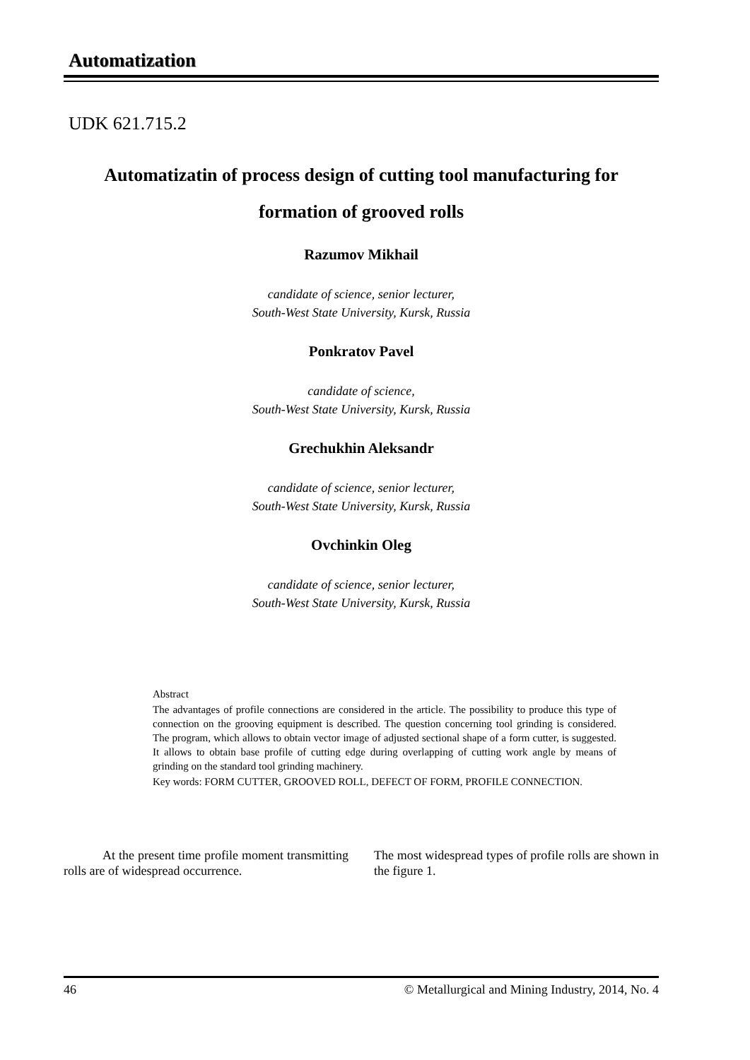Automatization
UDK 621.715.2
Automatizatin of process design of cutting tool manufacturing for
formation of grooved rolls
Razumov Mikhail
candidate of science, senior lecturer,
South-West State University, Kursk, Russia
Ponkratov Pavel
candidate of science,
South-West State University, Kursk, Russia
Grechukhin Aleksandr
candidate of science, senior lecturer,
South-West State University, Kursk, Russia
Ovchinkin Oleg
candidate of science, senior lecturer,
South-West State University, Kursk, Russia
Abstract
The advantages of profile connections are considered in the article. The possibility to produce this type of connection on the grooving equipment is described. The question concerning tool grinding is considered. The program, which allows to obtain vector image of adjusted sectional shape of a form cutter, is suggested. It allows to obtain base profile of cutting edge during overlapping of cutting work angle by means of grinding on the standard tool grinding machinery.
Key words: FORM CUTTER, GROOVED ROLL, DEFECT OF FORM, PROFILE CONNECTION.
At the present time profile moment transmitting rolls are of widespread occurrence.
The most widespread types of profile rolls are shown in the figure 1.
46 © Metallurgical and Mining Industry, 2014, No. 4